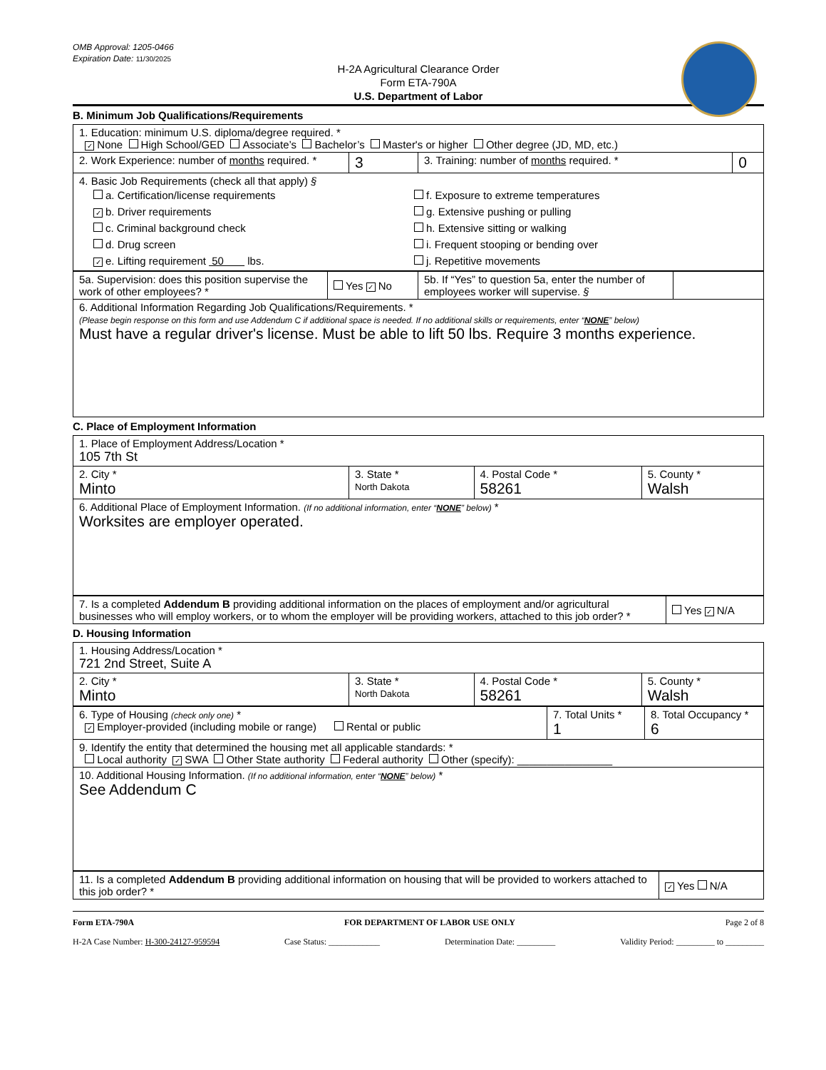OMB Approval: 1205-0466
Expiration Date: 11/30/2025
H-2A Agricultural Clearance Order
Form ETA-790A
U.S. Department of Labor
B. Minimum Job Qualifications/Requirements
| 1. Education: minimum U.S. diploma/degree required. * ✓ None High School/GED Associate’s Bachelor’s Master's or higher Other degree (JD, MD, etc.) | | | |
| 2. Work Experience: number of months required. * | 3 | 3. Training: number of months required. * | 0 |
| 4. Basic Job Requirements (check all that apply) § a. Certification/license requirements ✓ b. Driver requirements c. Criminal background check d. Drug screen ✓ e. Lifting requirement 50 lbs. f. Exposure to extreme temperatures g. Extensive pushing or pulling h. Extensive sitting or walking i. Frequent stooping or bending over j. Repetitive movements | | | |
| 5a. Supervision: does this position supervise the work of other employees? * | Yes ✓ No | 5b. If “Yes” to question 5a, enter the number of employees worker will supervise. § | |
| 6. Additional Information Regarding Job Qualifications/Requirements. * (Please begin response on this form and use Addendum C if additional space is needed. If no additional skills or requirements, enter “ NONE ” below) Must have a regular driver's license. Must be able to lift 50 lbs. Require 3 months experience. | | | |
C. Place of Employment Information
| 1. Place of Employment Address/Location * 105 7th St | | | |
| 2. City * Minto | 3. State * North Dakota | 4. Postal Code * 58261 | 5. County * Walsh |
| 6. Additional Place of Employment Information. (If no additional information, enter “ NONE ” below) * Worksites are employer operated. | | | |
| 7. Is a completed Addendum B providing additional information on the places of employment and/or agricultural businesses who will employ workers, or to whom the employer will be providing workers, attached to this job order? * | Yes ✓ N/A |
D. Housing Information
| 1. Housing Address/Location * 721 2nd Street, Suite A | | | |
| 2. City * Minto | 3. State * North Dakota | 4. Postal Code * 58261 | 5. County * Walsh |
| 6. Type of Housing (check only one) * ✓ Employer-provided (including mobile or range) Rental or public | 7. Total Units * 1 | 8. Total Occupancy * 6 |
| 9. Identify the entity that determined the housing met all applicable standards: * Local authority ✓ SWA Other State authority Federal authority Other (specify): ________________ | | |
| 10. Additional Housing Information. (If no additional information, enter “ NONE ” below) * See Addendum C | | |
| 11. Is a completed Addendum B providing additional information on housing that will be provided to workers attached to this job order? * | ✓ Yes N/A |
Form ETA-790A FOR DEPARTMENT OF LABOR USE ONLY Page 2 of 8
H-2A Case Number: H-300-24127-959594 Case Status: ____________ Determination Date: _________ Validity Period: _________ to _________